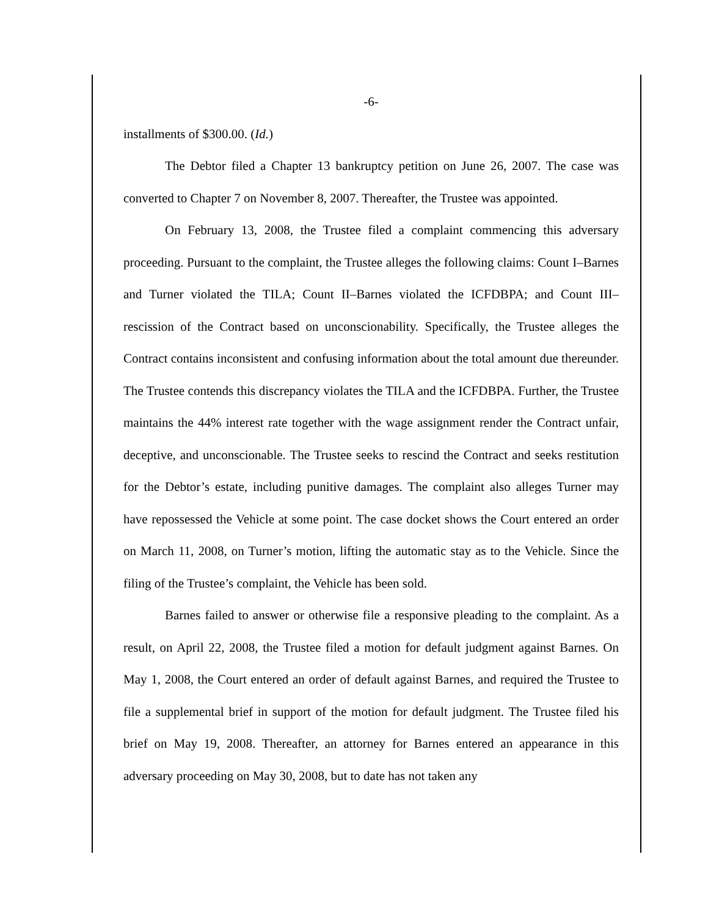-6-
installments of $300.00. (Id.)
The Debtor filed a Chapter 13 bankruptcy petition on June 26, 2007. The case was converted to Chapter 7 on November 8, 2007. Thereafter, the Trustee was appointed.
On February 13, 2008, the Trustee filed a complaint commencing this adversary proceeding. Pursuant to the complaint, the Trustee alleges the following claims: Count I–Barnes and Turner violated the TILA; Count II–Barnes violated the ICFDBPA; and Count III–rescission of the Contract based on unconscionability. Specifically, the Trustee alleges the Contract contains inconsistent and confusing information about the total amount due thereunder. The Trustee contends this discrepancy violates the TILA and the ICFDBPA. Further, the Trustee maintains the 44% interest rate together with the wage assignment render the Contract unfair, deceptive, and unconscionable. The Trustee seeks to rescind the Contract and seeks restitution for the Debtor’s estate, including punitive damages. The complaint also alleges Turner may have repossessed the Vehicle at some point. The case docket shows the Court entered an order on March 11, 2008, on Turner’s motion, lifting the automatic stay as to the Vehicle. Since the filing of the Trustee’s complaint, the Vehicle has been sold.
Barnes failed to answer or otherwise file a responsive pleading to the complaint. As a result, on April 22, 2008, the Trustee filed a motion for default judgment against Barnes. On May 1, 2008, the Court entered an order of default against Barnes, and required the Trustee to file a supplemental brief in support of the motion for default judgment. The Trustee filed his brief on May 19, 2008. Thereafter, an attorney for Barnes entered an appearance in this adversary proceeding on May 30, 2008, but to date has not taken any